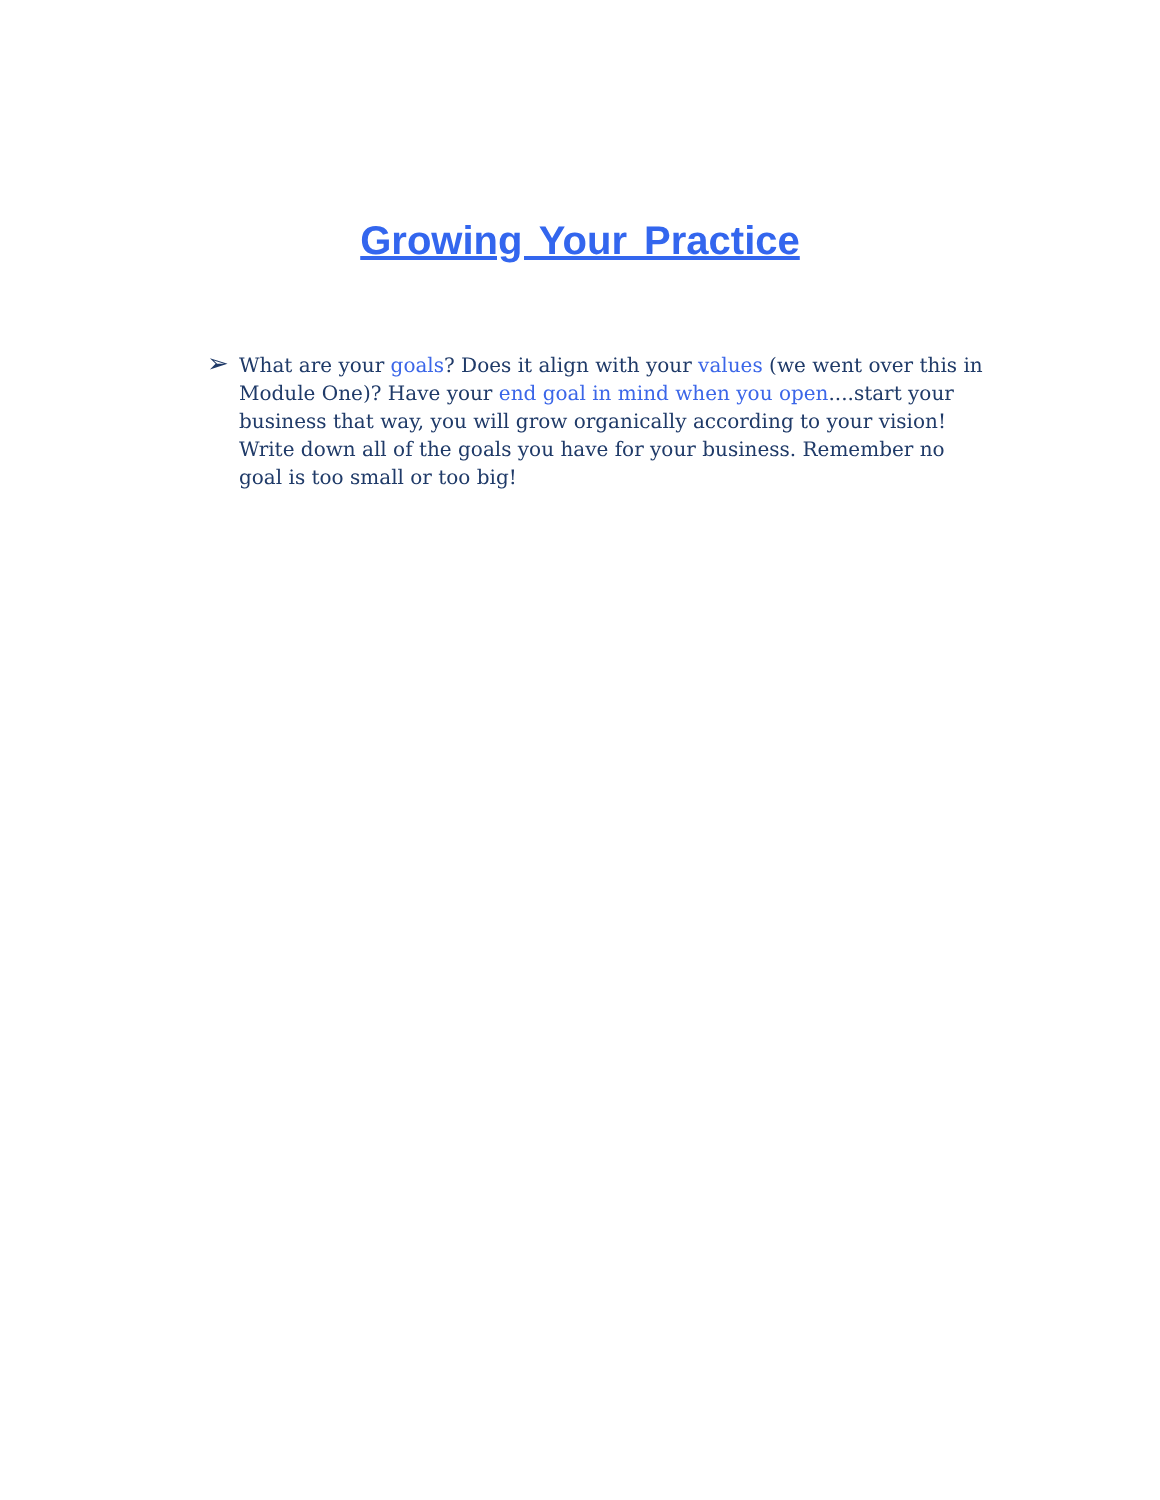Growing Your Practice
➢
What are your goals? Does it align with your values (we went over this in Module One)? Have your end goal in mind when you open....start your business that way, you will grow organically according to your vision! Write down all of the goals you have for your business. Remember no goal is too small or too big!